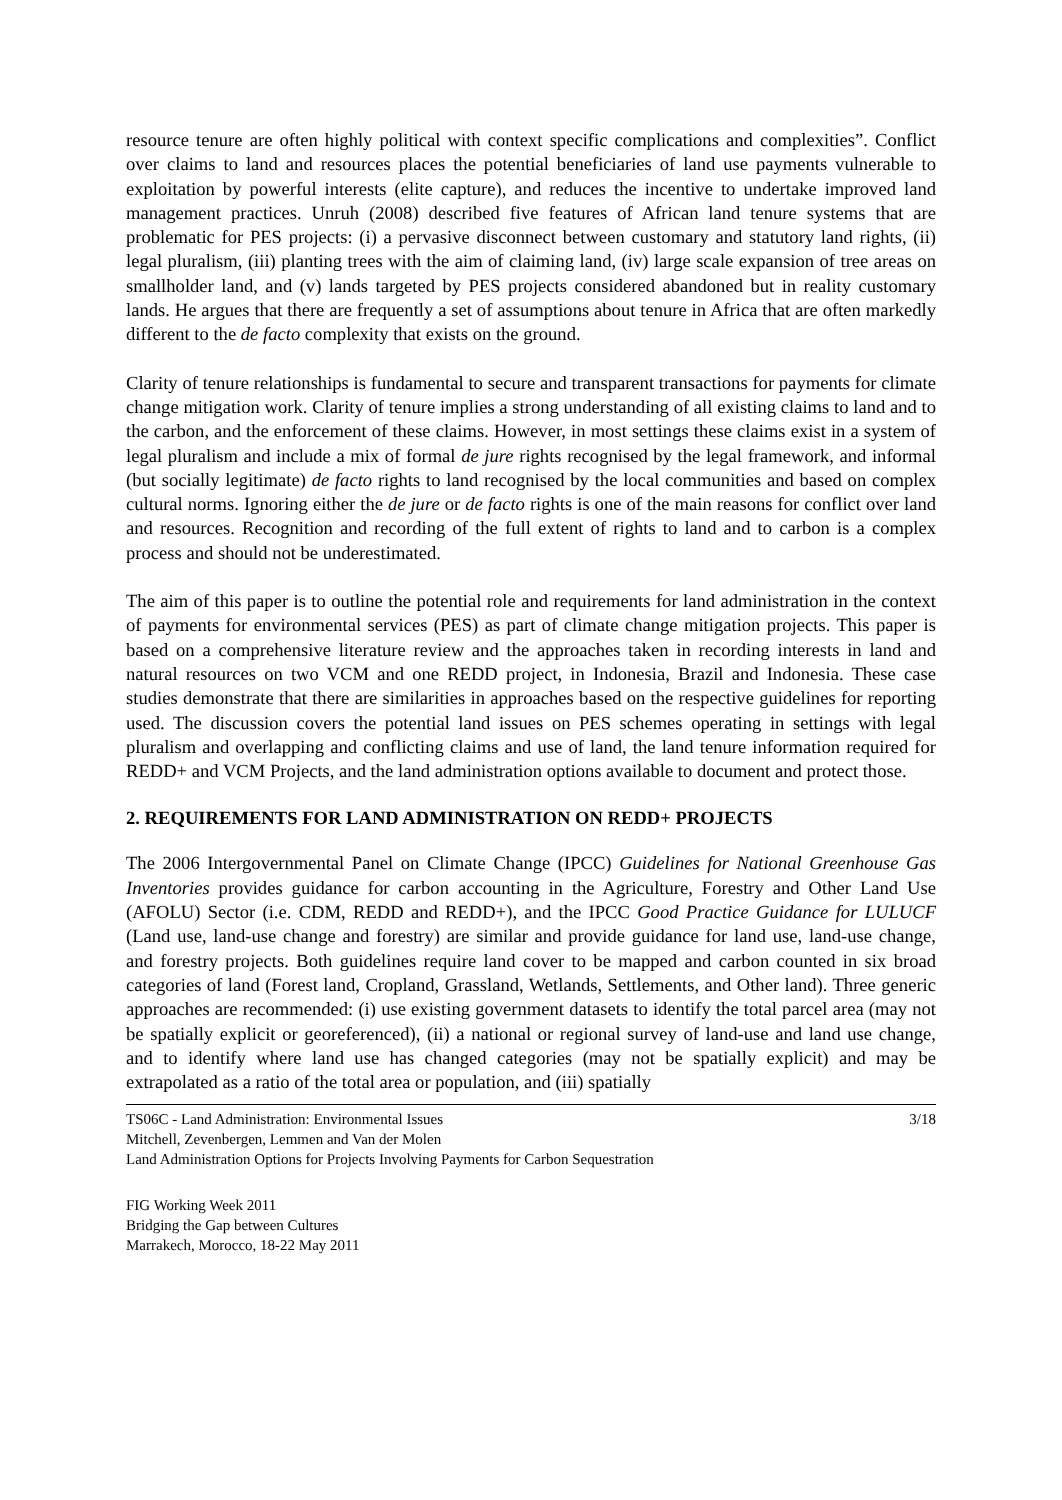resource tenure are often highly political with context specific complications and complexities”. Conflict over claims to land and resources places the potential beneficiaries of land use payments vulnerable to exploitation by powerful interests (elite capture), and reduces the incentive to undertake improved land management practices. Unruh (2008) described five features of African land tenure systems that are problematic for PES projects: (i) a pervasive disconnect between customary and statutory land rights, (ii) legal pluralism, (iii) planting trees with the aim of claiming land, (iv) large scale expansion of tree areas on smallholder land, and (v) lands targeted by PES projects considered abandoned but in reality customary lands. He argues that there are frequently a set of assumptions about tenure in Africa that are often markedly different to the de facto complexity that exists on the ground.
Clarity of tenure relationships is fundamental to secure and transparent transactions for payments for climate change mitigation work. Clarity of tenure implies a strong understanding of all existing claims to land and to the carbon, and the enforcement of these claims. However, in most settings these claims exist in a system of legal pluralism and include a mix of formal de jure rights recognised by the legal framework, and informal (but socially legitimate) de facto rights to land recognised by the local communities and based on complex cultural norms. Ignoring either the de jure or de facto rights is one of the main reasons for conflict over land and resources. Recognition and recording of the full extent of rights to land and to carbon is a complex process and should not be underestimated.
The aim of this paper is to outline the potential role and requirements for land administration in the context of payments for environmental services (PES) as part of climate change mitigation projects. This paper is based on a comprehensive literature review and the approaches taken in recording interests in land and natural resources on two VCM and one REDD project, in Indonesia, Brazil and Indonesia. These case studies demonstrate that there are similarities in approaches based on the respective guidelines for reporting used. The discussion covers the potential land issues on PES schemes operating in settings with legal pluralism and overlapping and conflicting claims and use of land, the land tenure information required for REDD+ and VCM Projects, and the land administration options available to document and protect those.
2. REQUIREMENTS FOR LAND ADMINISTRATION ON REDD+ PROJECTS
The 2006 Intergovernmental Panel on Climate Change (IPCC) Guidelines for National Greenhouse Gas Inventories provides guidance for carbon accounting in the Agriculture, Forestry and Other Land Use (AFOLU) Sector (i.e. CDM, REDD and REDD+), and the IPCC Good Practice Guidance for LULUCF (Land use, land-use change and forestry) are similar and provide guidance for land use, land-use change, and forestry projects. Both guidelines require land cover to be mapped and carbon counted in six broad categories of land (Forest land, Cropland, Grassland, Wetlands, Settlements, and Other land). Three generic approaches are recommended: (i) use existing government datasets to identify the total parcel area (may not be spatially explicit or georeferenced), (ii) a national or regional survey of land-use and land use change, and to identify where land use has changed categories (may not be spatially explicit) and may be extrapolated as a ratio of the total area or population, and (iii) spatially
TS06C - Land Administration: Environmental Issues 3/18
Mitchell, Zevenbergen, Lemmen and Van der Molen
Land Administration Options for Projects Involving Payments for Carbon Sequestration
FIG Working Week 2011
Bridging the Gap between Cultures
Marrakech, Morocco, 18-22 May 2011